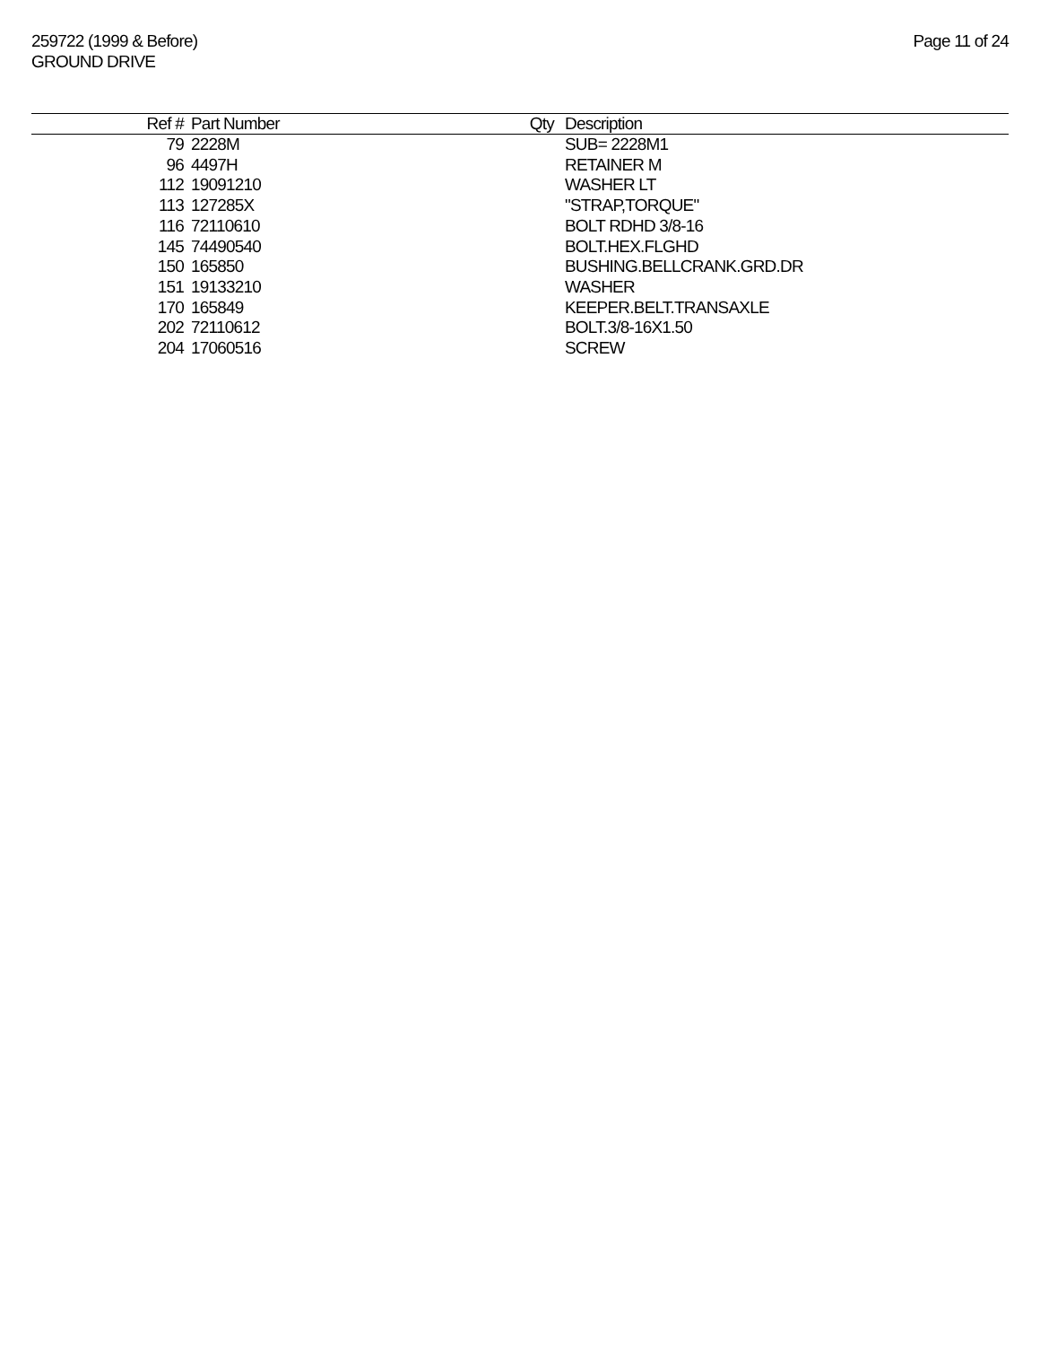259722 (1999 & Before)
GROUND DRIVE
Page 11 of 24
| Ref # | Part Number | Qty | Description |
| --- | --- | --- | --- |
| 79 | 2228M | | SUB= 2228M1 |
| 96 | 4497H | | RETAINER M |
| 112 | 19091210 | | WASHER LT |
| 113 | 127285X | | "STRAP,TORQUE" |
| 116 | 72110610 | | BOLT RDHD 3/8-16 |
| 145 | 74490540 | | BOLT.HEX.FLGHD |
| 150 | 165850 | | BUSHING.BELLCRANK.GRD.DR |
| 151 | 19133210 | | WASHER |
| 170 | 165849 | | KEEPER.BELT.TRANSAXLE |
| 202 | 72110612 | | BOLT.3/8-16X1.50 |
| 204 | 17060516 | | SCREW |